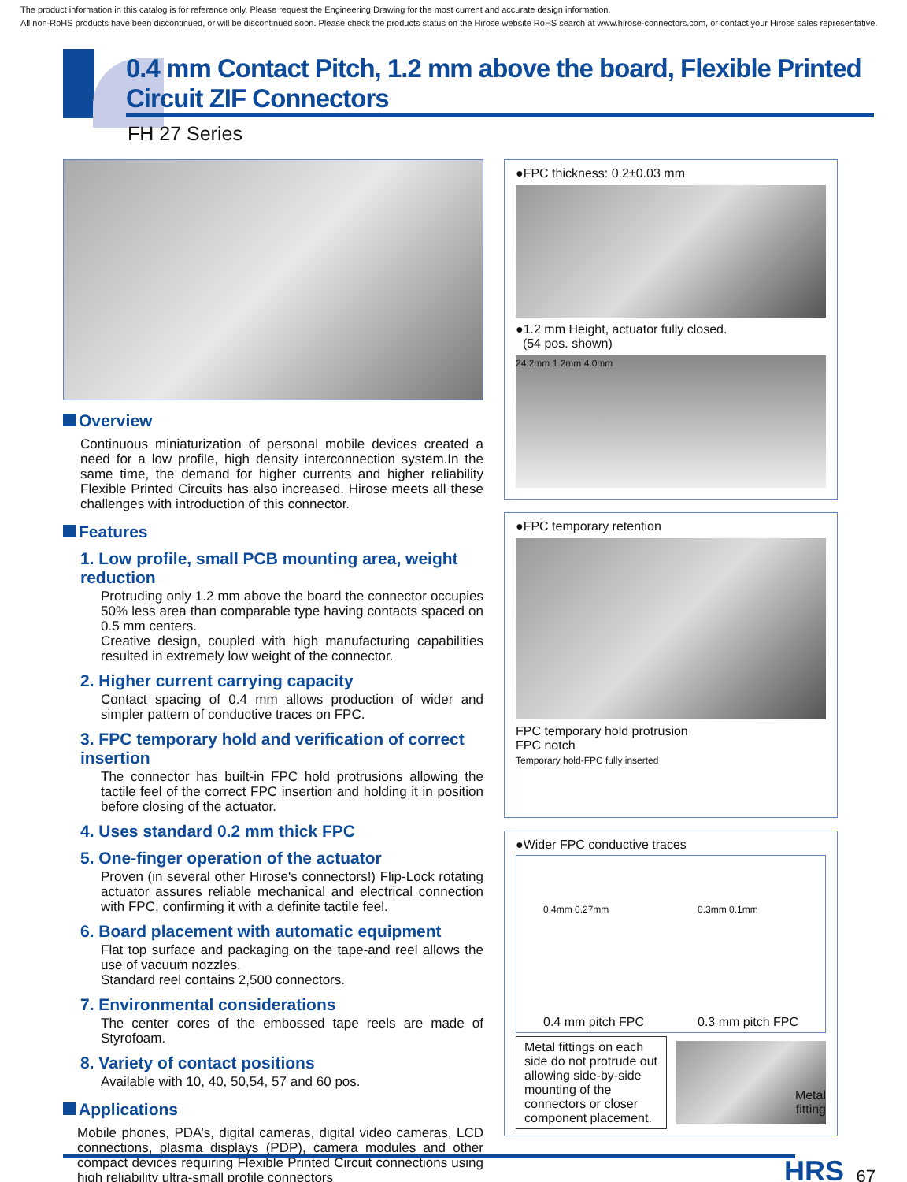The product information in this catalog is for reference only. Please request the Engineering Drawing for the most current and accurate design information.
All non-RoHS products have been discontinued, or will be discontinued soon. Please check the products status on the Hirose website RoHS search at www.hirose-connectors.com, or contact your Hirose sales representative.
0.4 mm Contact Pitch, 1.2 mm above the board, Flexible Printed Circuit ZIF Connectors
FH 27 Series
Overview
Continuous miniaturization of personal mobile devices created a need for a low profile, high density interconnection system.In the same time, the demand for higher currents and higher reliability Flexible Printed Circuits has also increased. Hirose meets all these challenges with introduction of this connector.
Features
1. Low profile, small PCB mounting area, weight reduction
Protruding only 1.2 mm above the board the connector occupies 50% less area than comparable type having contacts spaced on 0.5 mm centers.
Creative design, coupled with high manufacturing capabilities resulted in extremely low weight of the connector.
2. Higher current carrying capacity
Contact spacing of 0.4 mm allows production of wider and simpler pattern of conductive traces on FPC.
3. FPC temporary hold and verification of correct insertion
The connector has built-in FPC hold protrusions allowing the tactile feel of the correct FPC insertion and holding it in position before closing of the actuator.
4. Uses standard 0.2 mm thick FPC
5. One-finger operation of the actuator
Proven (in several other Hirose's connectors!) Flip-Lock rotating actuator assures reliable mechanical and electrical connection with FPC, confirming it with a definite tactile feel.
6. Board placement with automatic equipment
Flat top surface and packaging on the tape-and reel allows the use of vacuum nozzles.
Standard reel contains 2,500 connectors.
7. Environmental considerations
The center cores of the embossed tape reels are made of Styrofoam.
8. Variety of contact positions
Available with 10, 40, 50,54, 57 and 60 pos.
Applications
Mobile phones, PDA’s, digital cameras, digital video cameras, LCD connections, plasma displays (PDP), camera modules and other compact devices requiring Flexible Printed Circuit connections using high reliability ultra-small profile connectors
●FPC thickness: 0.2±0.03 mm
●1.2 mm Height, actuator fully closed.
(54 pos. shown)
24.2mm 1.2mm 4.0mm
●FPC temporary retention
FPC temporary hold protrusion
FPC notch
Temporary hold-FPC fully inserted
●Wider FPC conductive traces
0.4mm 0.27mm
0.4 mm pitch FPC
0.3mm 0.1mm
0.3 mm pitch FPC
Metal fittings on each side do not protrude out allowing side-by-side mounting of the connectors or closer component placement.
Metal
fitting
HRS 67